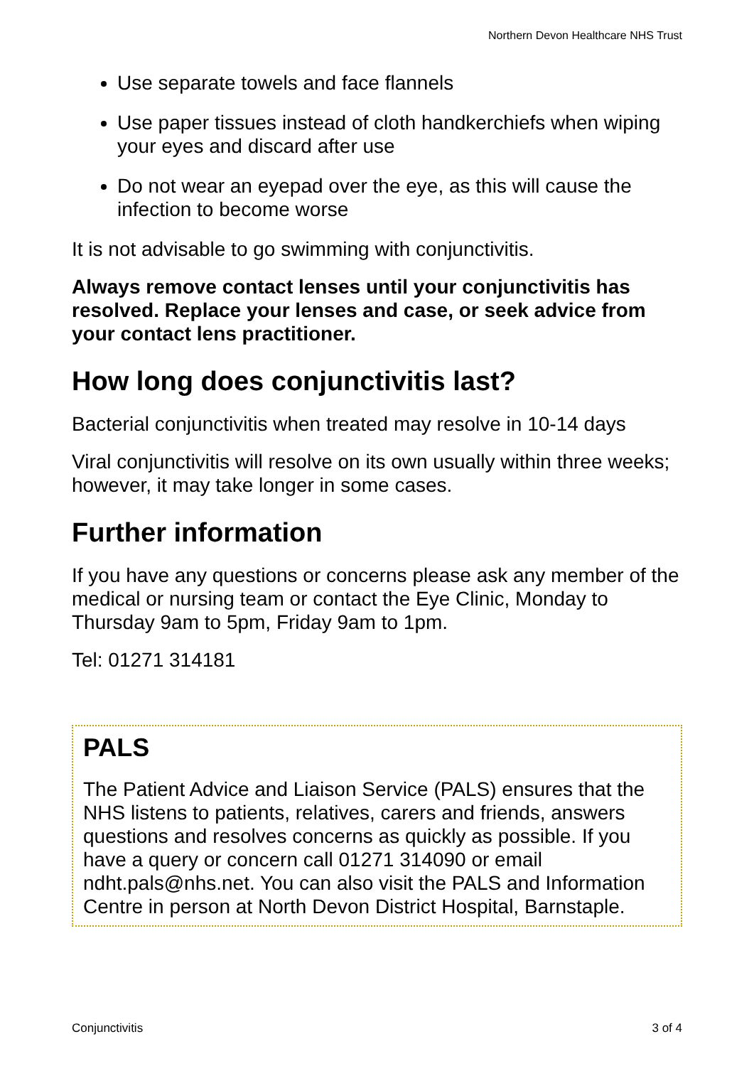Northern Devon Healthcare NHS Trust
Use separate towels and face flannels
Use paper tissues instead of cloth handkerchiefs when wiping your eyes and discard after use
Do not wear an eyepad over the eye, as this will cause the infection to become worse
It is not advisable to go swimming with conjunctivitis.
Always remove contact lenses until your conjunctivitis has resolved. Replace your lenses and case, or seek advice from your contact lens practitioner.
How long does conjunctivitis last?
Bacterial conjunctivitis when treated may resolve in 10-14 days
Viral conjunctivitis will resolve on its own usually within three weeks; however, it may take longer in some cases.
Further information
If you have any questions or concerns please ask any member of the medical or nursing team or contact the Eye Clinic, Monday to Thursday 9am to 5pm, Friday 9am to 1pm.
Tel: 01271 314181
PALS
The Patient Advice and Liaison Service (PALS) ensures that the NHS listens to patients, relatives, carers and friends, answers questions and resolves concerns as quickly as possible. If you have a query or concern call 01271 314090 or email ndht.pals@nhs.net. You can also visit the PALS and Information Centre in person at North Devon District Hospital, Barnstaple.
Conjunctivitis 3 of 4